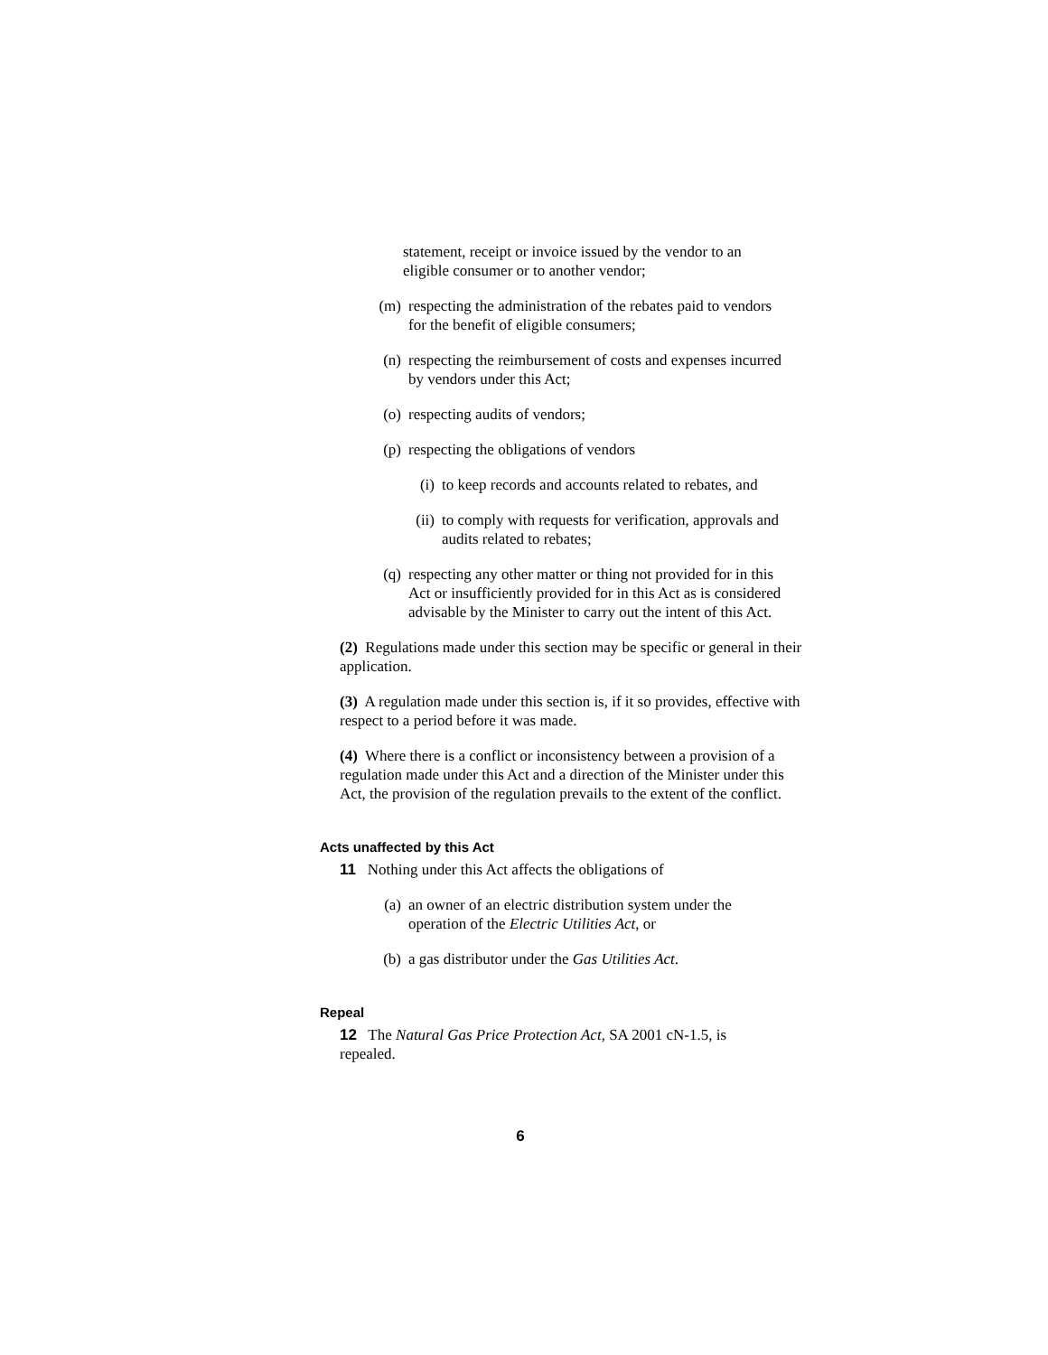statement, receipt or invoice issued by the vendor to an eligible consumer or to another vendor;
(m) respecting the administration of the rebates paid to vendors for the benefit of eligible consumers;
(n) respecting the reimbursement of costs and expenses incurred by vendors under this Act;
(o) respecting audits of vendors;
(p) respecting the obligations of vendors
(i) to keep records and accounts related to rebates, and
(ii) to comply with requests for verification, approvals and audits related to rebates;
(q) respecting any other matter or thing not provided for in this Act or insufficiently provided for in this Act as is considered advisable by the Minister to carry out the intent of this Act.
(2) Regulations made under this section may be specific or general in their application.
(3) A regulation made under this section is, if it so provides, effective with respect to a period before it was made.
(4) Where there is a conflict or inconsistency between a provision of a regulation made under this Act and a direction of the Minister under this Act, the provision of the regulation prevails to the extent of the conflict.
Acts unaffected by this Act
11 Nothing under this Act affects the obligations of
(a) an owner of an electric distribution system under the operation of the Electric Utilities Act, or
(b) a gas distributor under the Gas Utilities Act.
Repeal
12 The Natural Gas Price Protection Act, SA 2001 cN-1.5, is repealed.
6